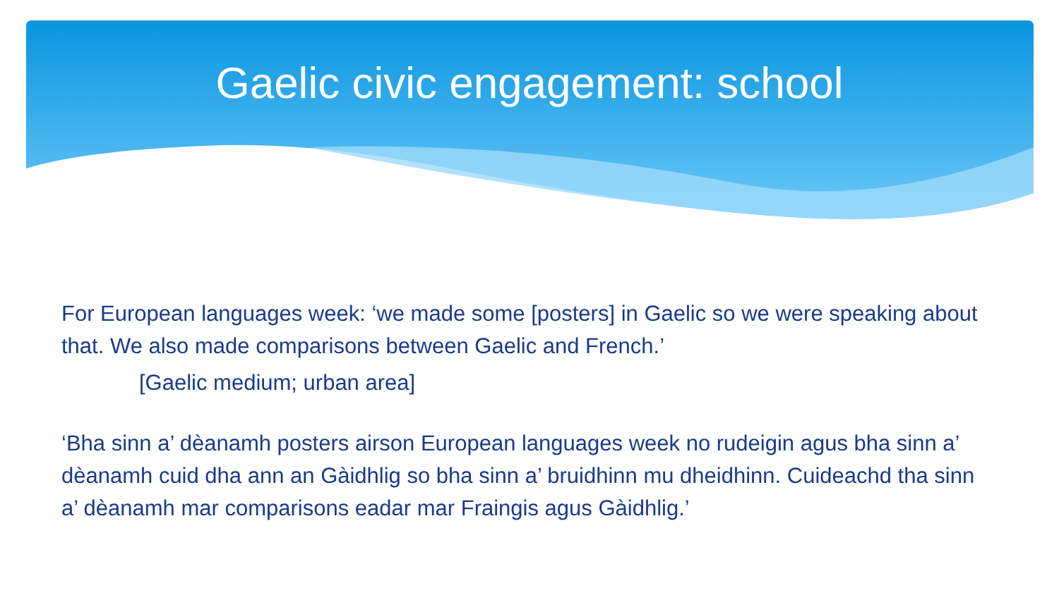Gaelic civic engagement: school
For European languages week: ‘we made some [posters] in Gaelic so we were speaking about that. We also made comparisons between Gaelic and French.’
[Gaelic medium; urban area]
‘Bha sinn a’ dèanamh posters airson European languages week no rudeigin agus bha sinn a’ dèanamh cuid dha ann an Gàidhlig so bha sinn a’ bruidhinn mu dheidhinn. Cuideachd tha sinn a’ dèanamh mar comparisons eadar mar Fraingis agus Gàidhlig.’